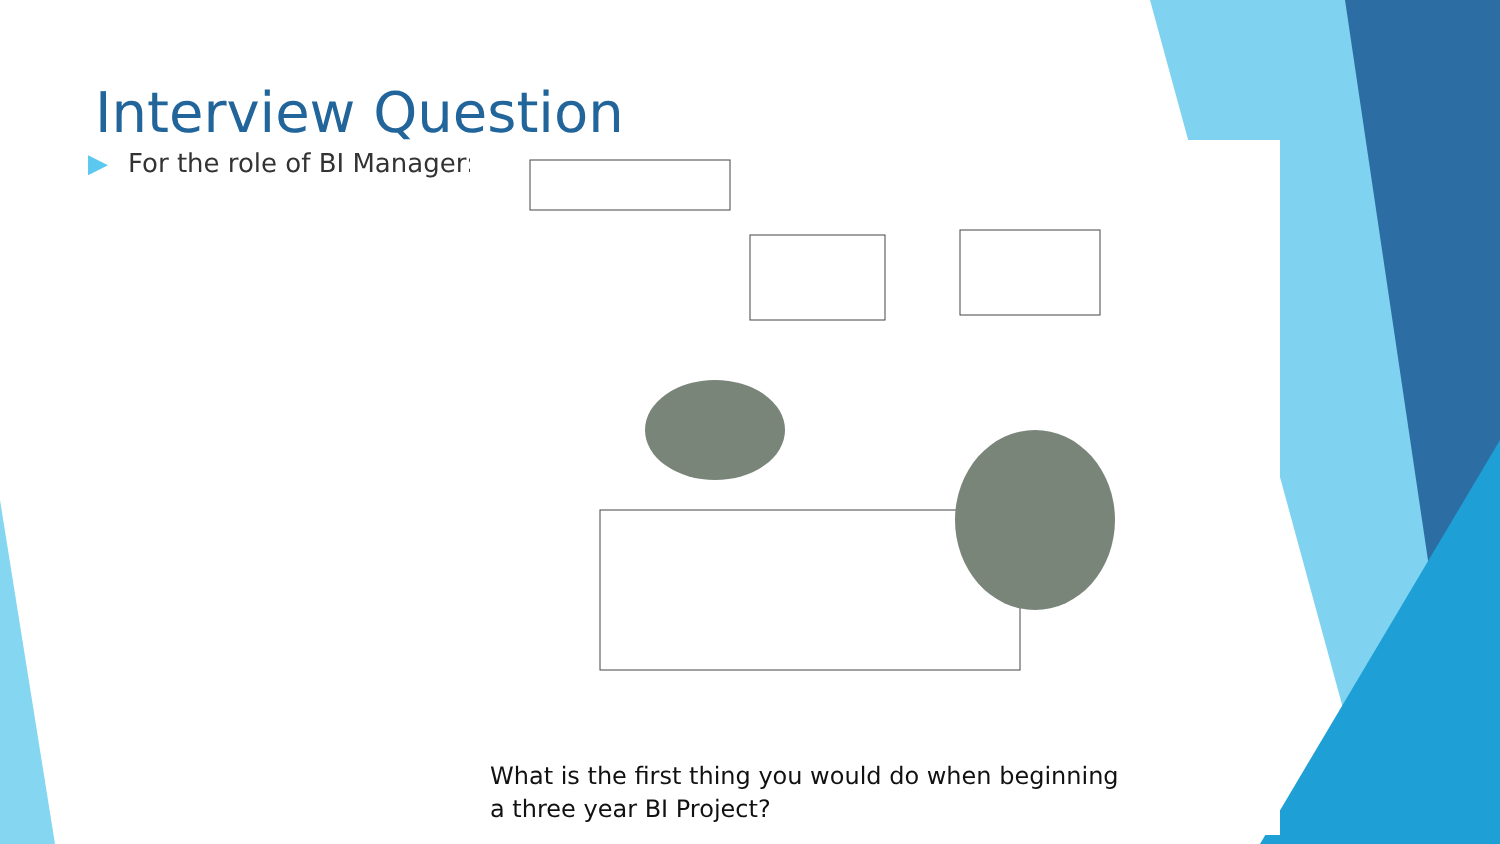Interview Question
▶ For the role of BI Manager:
What is the first thing you would do when beginning
a three year BI Project?